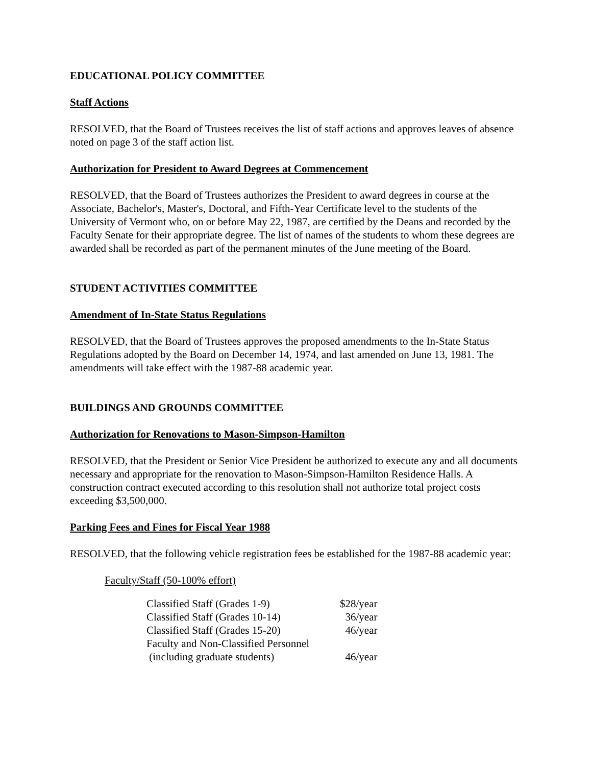EDUCATIONAL POLICY COMMITTEE
Staff Actions
RESOLVED, that the Board of Trustees receives the list of staff actions and approves leaves of absence noted on page 3 of the staff action list.
Authorization for President to Award Degrees at Commencement
RESOLVED, that the Board of Trustees authorizes the President to award degrees in course at the Associate, Bachelor's, Master's, Doctoral, and Fifth-Year Certificate level to the students of the University of Vermont who, on or before May 22, 1987, are certified by the Deans and recorded by the Faculty Senate for their appropriate degree. The list of names of the students to whom these degrees are awarded shall be recorded as part of the permanent minutes of the June meeting of the Board.
STUDENT ACTIVITIES COMMITTEE
Amendment of In-State Status Regulations
RESOLVED, that the Board of Trustees approves the proposed amendments to the In-State Status Regulations adopted by the Board on December 14, 1974, and last amended on June 13, 1981. The amendments will take effect with the 1987-88 academic year.
BUILDINGS AND GROUNDS COMMITTEE
Authorization for Renovations to Mason-Simpson-Hamilton
RESOLVED, that the President or Senior Vice President be authorized to execute any and all documents necessary and appropriate for the renovation to Mason-Simpson-Hamilton Residence Halls. A construction contract executed according to this resolution shall not authorize total project costs exceeding $3,500,000.
Parking Fees and Fines for Fiscal Year 1988
RESOLVED, that the following vehicle registration fees be established for the 1987-88 academic year:
Faculty/Staff (50-100% effort)
| Classified Staff (Grades 1-9) | $28/year |
| Classified Staff (Grades 10-14) | 36/year |
| Classified Staff (Grades 15-20) | 46/year |
| Faculty and Non-Classified Personnel | |
| (including graduate students) | 46/year |